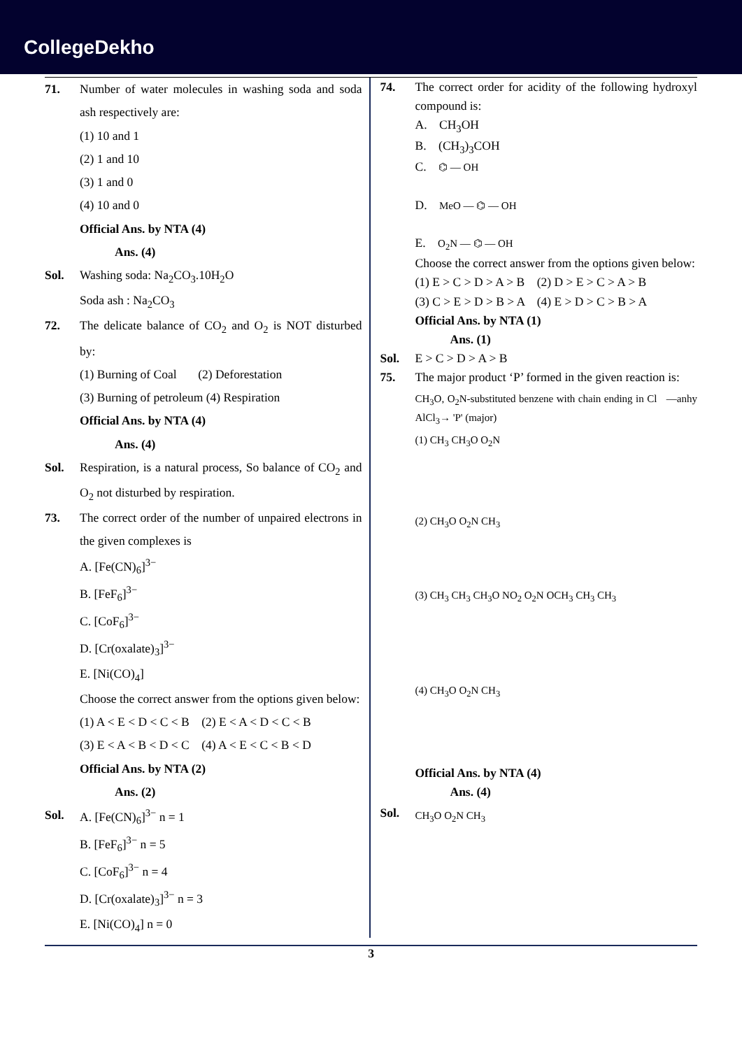CollegeDekho
71. Number of water molecules in washing soda and soda ash respectively are:
(1) 10 and 1
(2) 1 and 10
(3) 1 and 0
(4) 10 and 0
Official Ans. by NTA (4)
Ans. (4)
Sol. Washing soda: Na<sub>2</sub>CO<sub>3</sub>.10H<sub>2</sub>O
Soda ash : Na<sub>2</sub>CO<sub>3</sub>
72. The delicate balance of CO<sub>2</sub> and O<sub>2</sub> is NOT disturbed by:
(1) Burning of Coal (2) Deforestation
(3) Burning of petroleum (4) Respiration
Official Ans. by NTA (4)
Ans. (4)
Sol. Respiration, is a natural process, So balance of CO<sub>2</sub> and O<sub>2</sub> not disturbed by respiration.
73. The correct order of the number of unpaired electrons in the given complexes is
A. [Fe(CN)<sub>6</sub>]<sup>3−</sup>
B. [FeF<sub>6</sub>]<sup>3−</sup>
C. [CoF<sub>6</sub>]<sup>3−</sup>
D. [Cr(oxalate)<sub>3</sub>]<sup>3−</sup>
E. [Ni(CO)<sub>4</sub>]
Choose the correct answer from the options given below:
(1) A < E < D < C < B (2) E < A < D < C < B
(3) E < A < B < D < C (4) A < E < C < B < D
Official Ans. by NTA (2)
Ans. (2)
Sol. A. [Fe(CN)<sub>6</sub>]<sup>3−</sup> n = 1
B. [FeF<sub>6</sub>]<sup>3−</sup> n = 5
C. [CoF<sub>6</sub>]<sup>3−</sup> n = 4
D. [Cr(oxalate)<sub>3</sub>]<sup>3−</sup> n = 3
E. [Ni(CO)<sub>4</sub>] n = 0
74. The correct order for acidity of the following hydroxyl compound is:
A. CH<sub>3</sub>OH
B. (CH<sub>3</sub>)<sub>3</sub>COH
C. ⌬ — OH
D. MeO — ⌬ — OH
E. O<sub>2</sub>N — ⌬ — OH
Choose the correct answer from the options given below:
(1) E > C > D > A > B (2) D > E > C > A > B
(3) C > E > D > B > A (4) E > D > C > B > A
Official Ans. by NTA (1)
Ans. (1)
Sol. E > C > D > A > B
75. The major product ‘P’ formed in the given reaction is:
CH<sub>3</sub>O, O<sub>2</sub>N-substituted benzene with chain ending in Cl —anhy AlCl<sub>3</sub>→ 'P' (major)
(1) CH<sub>3</sub> CH<sub>3</sub>O O<sub>2</sub>N
(2) CH<sub>3</sub>O O<sub>2</sub>N CH<sub>3</sub>
(3) CH<sub>3</sub> CH<sub>3</sub> CH<sub>3</sub>O NO<sub>2</sub> O<sub>2</sub>N OCH<sub>3</sub> CH<sub>3</sub> CH<sub>3</sub>
(4) CH<sub>3</sub>O O<sub>2</sub>N CH<sub>3</sub>
Official Ans. by NTA (4)
Ans. (4)
Sol.
CH<sub>3</sub>O O<sub>2</sub>N CH<sub>3</sub>
3